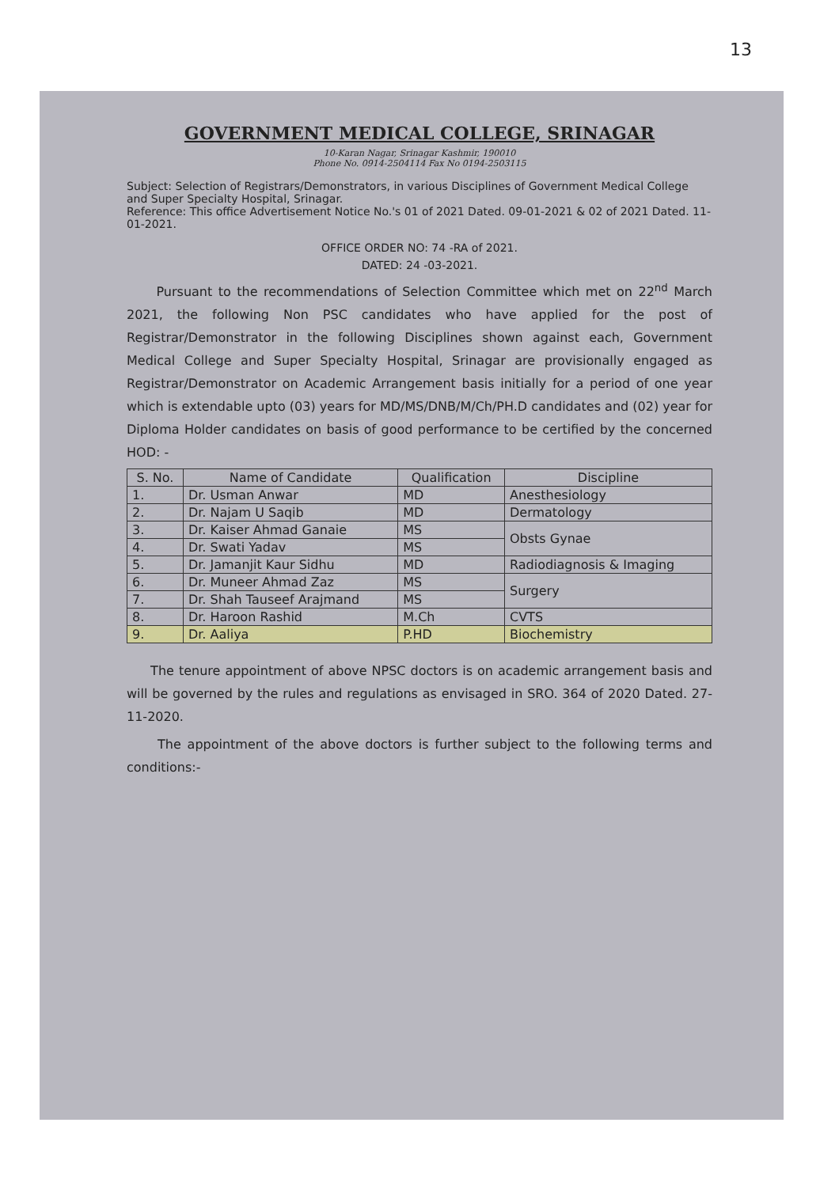13
GOVERNMENT MEDICAL COLLEGE, SRINAGAR
10-Karan Nagar, Srinagar Kashmir, 190010
Phone No. 0914-2504114 Fax No 0194-2503115
Subject: Selection of Registrars/Demonstrators, in various Disciplines of Government Medical College and Super Specialty Hospital, Srinagar.
Reference: This office Advertisement Notice No.'s 01 of 2021 Dated. 09-01-2021 & 02 of 2021 Dated. 11-01-2021.
OFFICE ORDER NO: 74 -RA of 2021.
DATED: 24 -03-2021.
Pursuant to the recommendations of Selection Committee which met on 22<sup>nd</sup> March 2021, the following Non PSC candidates who have applied for the post of Registrar/Demonstrator in the following Disciplines shown against each, Government Medical College and Super Specialty Hospital, Srinagar are provisionally engaged as Registrar/Demonstrator on Academic Arrangement basis initially for a period of one year which is extendable upto (03) years for MD/MS/DNB/M/Ch/PH.D candidates and (02) year for Diploma Holder candidates on basis of good performance to be certified by the concerned HOD: -
| S. No. | Name of Candidate | Qualification | Discipline |
| --- | --- | --- | --- |
| 1. | Dr. Usman Anwar | MD | Anesthesiology |
| 2. | Dr. Najam U Saqib | MD | Dermatology |
| 3. | Dr. Kaiser Ahmad Ganaie | MS | Obsts Gynae |
| 4. | Dr. Swati Yadav | MS | |
| 5. | Dr. Jamanjit Kaur Sidhu | MD | Radiodiagnosis & Imaging |
| 6. | Dr. Muneer Ahmad Zaz | MS | Surgery |
| 7. | Dr. Shah Tauseef Arajmand | MS | |
| 8. | Dr. Haroon Rashid | M.Ch | CVTS |
| 9. | Dr. Aaliya | P.HD | Biochemistry |
The tenure appointment of above NPSC doctors is on academic arrangement basis and will be governed by the rules and regulations as envisaged in SRO. 364 of 2020 Dated. 27-11-2020.
The appointment of the above doctors is further subject to the following terms and conditions:-